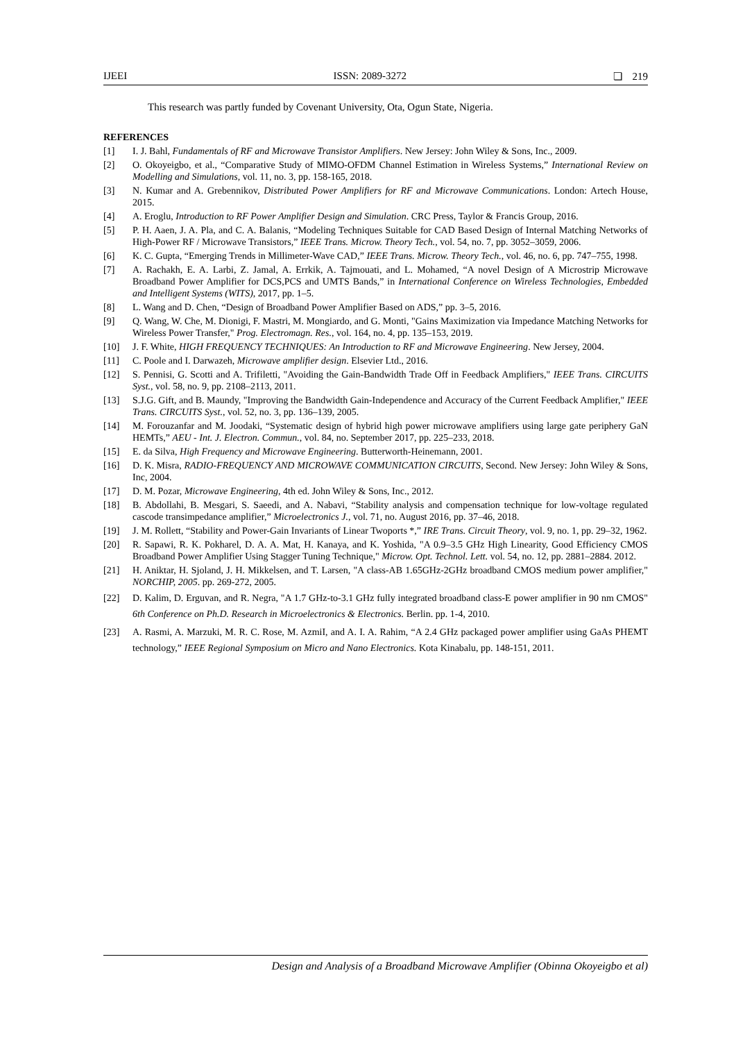IJEEI ISSN: 2089-3272 ❏ 219
This research was partly funded by Covenant University, Ota, Ogun State, Nigeria.
REFERENCES
[1] I. J. Bahl, Fundamentals of RF and Microwave Transistor Amplifiers. New Jersey: John Wiley & Sons, Inc., 2009.
[2] O. Okoyeigbo, et al., “Comparative Study of MIMO-OFDM Channel Estimation in Wireless Systems,” International Review on Modelling and Simulations, vol. 11, no. 3, pp. 158-165, 2018.
[3] N. Kumar and A. Grebennikov, Distributed Power Amplifiers for RF and Microwave Communications. London: Artech House, 2015.
[4] A. Eroglu, Introduction to RF Power Amplifier Design and Simulation. CRC Press, Taylor & Francis Group, 2016.
[5] P. H. Aaen, J. A. Pla, and C. A. Balanis, “Modeling Techniques Suitable for CAD Based Design of Internal Matching Networks of High-Power RF / Microwave Transistors,” IEEE Trans. Microw. Theory Tech., vol. 54, no. 7, pp. 3052–3059, 2006.
[6] K. C. Gupta, “Emerging Trends in Millimeter-Wave CAD,” IEEE Trans. Microw. Theory Tech., vol. 46, no. 6, pp. 747–755, 1998.
[7] A. Rachakh, E. A. Larbi, Z. Jamal, A. Errkik, A. Tajmouati, and L. Mohamed, “A novel Design of A Microstrip Microwave Broadband Power Amplifier for DCS,PCS and UMTS Bands,” in International Conference on Wireless Technologies, Embedded and Intelligent Systems (WITS), 2017, pp. 1–5.
[8] L. Wang and D. Chen, “Design of Broadband Power Amplifier Based on ADS,” pp. 3–5, 2016.
[9] Q. Wang, W. Che, M. Dionigi, F. Mastri, M. Mongiardo, and G. Monti, "Gains Maximization via Impedance Matching Networks for Wireless Power Transfer," Prog. Electromagn. Res., vol. 164, no. 4, pp. 135–153, 2019.
[10] J. F. White, HIGH FREQUENCY TECHNIQUES: An Introduction to RF and Microwave Engineering. New Jersey, 2004.
[11] C. Poole and I. Darwazeh, Microwave amplifier design. Elsevier Ltd., 2016.
[12] S. Pennisi, G. Scotti and A. Trifiletti, "Avoiding the Gain-Bandwidth Trade Off in Feedback Amplifiers," IEEE Trans. CIRCUITS Syst., vol. 58, no. 9, pp. 2108–2113, 2011.
[13] S.J.G. Gift, and B. Maundy, "Improving the Bandwidth Gain-Independence and Accuracy of the Current Feedback Amplifier," IEEE Trans. CIRCUITS Syst., vol. 52, no. 3, pp. 136–139, 2005.
[14] M. Forouzanfar and M. Joodaki, “Systematic design of hybrid high power microwave amplifiers using large gate periphery GaN HEMTs,” AEU - Int. J. Electron. Commun., vol. 84, no. September 2017, pp. 225–233, 2018.
[15] E. da Silva, High Frequency and Microwave Engineering. Butterworth-Heinemann, 2001.
[16] D. K. Misra, RADIO-FREQUENCY AND MICROWAVE COMMUNICATION CIRCUITS, Second. New Jersey: John Wiley & Sons, Inc, 2004.
[17] D. M. Pozar, Microwave Engineering, 4th ed. John Wiley & Sons, Inc., 2012.
[18] B. Abdollahi, B. Mesgari, S. Saeedi, and A. Nabavi, “Stability analysis and compensation technique for low-voltage regulated cascode transimpedance amplifier,” Microelectronics J., vol. 71, no. August 2016, pp. 37–46, 2018.
[19] J. M. Rollett, “Stability and Power-Gain Invariants of Linear Twoports *,” IRE Trans. Circuit Theory, vol. 9, no. 1, pp. 29–32, 1962.
[20] R. Sapawi, R. K. Pokharel, D. A. A. Mat, H. Kanaya, and K. Yoshida, "A 0.9–3.5 GHz High Linearity, Good Efficiency CMOS Broadband Power Amplifier Using Stagger Tuning Technique," Microw. Opt. Technol. Lett. vol. 54, no. 12, pp. 2881–2884. 2012.
[21] H. Aniktar, H. Sjoland, J. H. Mikkelsen, and T. Larsen, "A class-AB 1.65GHz-2GHz broadband CMOS medium power amplifier," NORCHIP, 2005. pp. 269-272, 2005.
[22] D. Kalim, D. Erguvan, and R. Negra, "A 1.7 GHz-to-3.1 GHz fully integrated broadband class-E power amplifier in 90 nm CMOS" 6th Conference on Ph.D. Research in Microelectronics & Electronics. Berlin. pp. 1-4, 2010.
[23] A. Rasmi, A. Marzuki, M. R. C. Rose, M. AzmiI, and A. I. A. Rahim, “A 2.4 GHz packaged power amplifier using GaAs PHEMT technology,” IEEE Regional Symposium on Micro and Nano Electronics. Kota Kinabalu, pp. 148-151, 2011.
Design and Analysis of a Broadband Microwave Amplifier (Obinna Okoyeigbo et al)